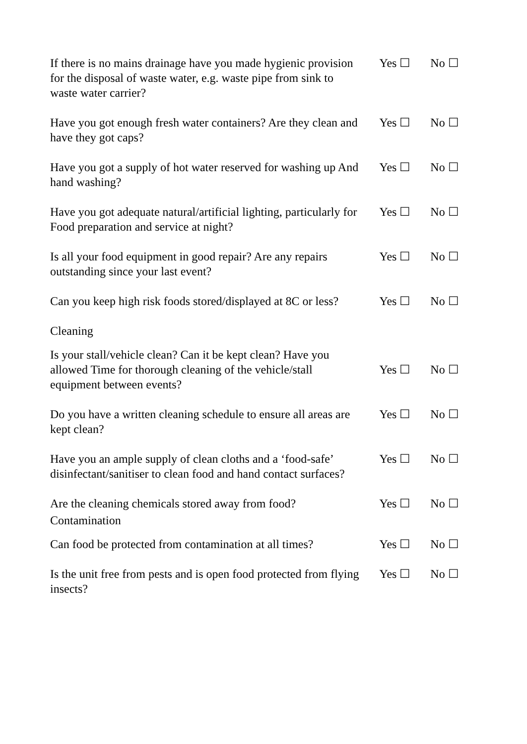If there is no mains drainage have you made hygienic provision for the disposal of waste water, e.g. waste pipe from sink to waste water carrier?
Yes ☐ No ☐
Have you got enough fresh water containers? Are they clean and have they got caps?
Yes ☐ No ☐
Have you got a supply of hot water reserved for washing up And hand washing?
Yes ☐ No ☐
Have you got adequate natural/artificial lighting, particularly for Food preparation and service at night?
Yes ☐ No ☐
Is all your food equipment in good repair? Are any repairs outstanding since your last event?
Yes ☐ No ☐
Can you keep high risk foods stored/displayed at 8C or less?
Yes ☐ No ☐
Cleaning
Is your stall/vehicle clean? Can it be kept clean? Have you allowed Time for thorough cleaning of the vehicle/stall equipment between events?
Yes ☐ No ☐
Do you have a written cleaning schedule to ensure all areas are kept clean?
Yes ☐ No ☐
Have you an ample supply of clean cloths and a ‘food-safe’ disinfectant/sanitiser to clean food and hand contact surfaces?
Yes ☐ No ☐
Are the cleaning chemicals stored away from food?
Yes ☐ No ☐
Contamination
Can food be protected from contamination at all times?
Yes ☐ No ☐
Is the unit free from pests and is open food protected from flying insects?
Yes ☐ No ☐